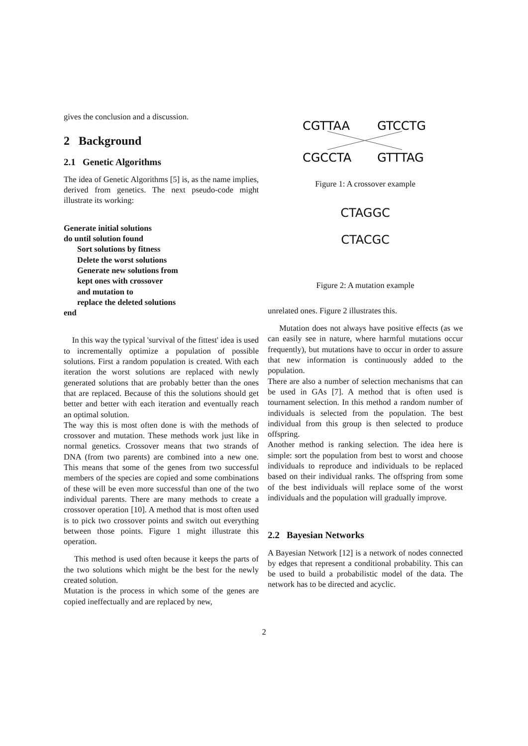gives the conclusion and a discussion.
2 Background
2.1 Genetic Algorithms
The idea of Genetic Algorithms [5] is, as the name implies, derived from genetics. The next pseudo-code might illustrate its working:
Generate initial solutions
do until solution found
Sort solutions by fitness
Delete the worst solutions
Generate new solutions from
kept ones with crossover
and mutation to
replace the deleted solutions
end
In this way the typical 'survival of the fittest' idea is used to incrementally optimize a population of possible solutions. First a random population is created. With each iteration the worst solutions are replaced with newly generated solutions that are probably better than the ones that are replaced. Because of this the solutions should get better and better with each iteration and eventually reach an optimal solution.
The way this is most often done is with the methods of crossover and mutation. These methods work just like in normal genetics. Crossover means that two strands of DNA (from two parents) are combined into a new one. This means that some of the genes from two successful members of the species are copied and some combinations of these will be even more successful than one of the two individual parents. There are many methods to create a crossover operation [10]. A method that is most often used is to pick two crossover points and switch out everything between those points. Figure 1 might illustrate this operation.
This method is used often because it keeps the parts of the two solutions which might be the best for the newly created solution.
Mutation is the process in which some of the genes are copied ineffectually and are replaced by new,
CGTTAA
GTCCTG
CGCCTA
GTTTAG
Figure 1: A crossover example
CTAGGC
CTACGC
Figure 2: A mutation example
unrelated ones. Figure 2 illustrates this.
Mutation does not always have positive effects (as we can easily see in nature, where harmful mutations occur frequently), but mutations have to occur in order to assure that new information is continuously added to the population.
There are also a number of selection mechanisms that can be used in GAs [7]. A method that is often used is tournament selection. In this method a random number of individuals is selected from the population. The best individual from this group is then selected to produce offspring.
Another method is ranking selection. The idea here is simple: sort the population from best to worst and choose individuals to reproduce and individuals to be replaced based on their individual ranks. The offspring from some of the best individuals will replace some of the worst individuals and the population will gradually improve.
2.2 Bayesian Networks
A Bayesian Network [12] is a network of nodes connected by edges that represent a conditional probability. This can be used to build a probabilistic model of the data. The network has to be directed and acyclic.
2